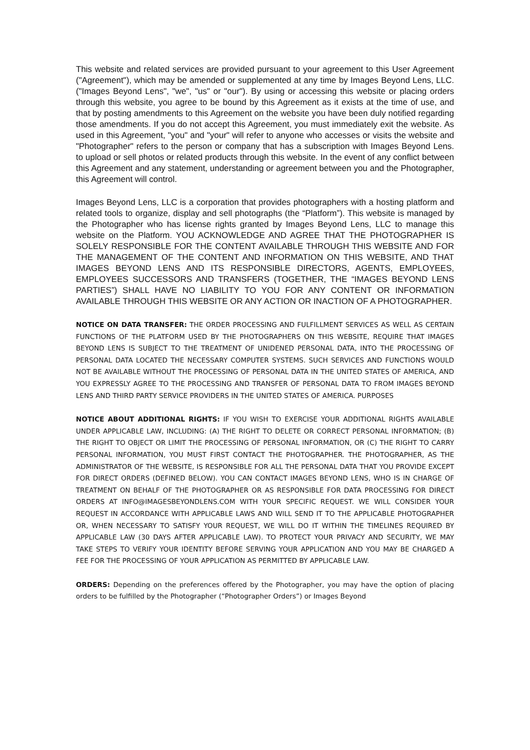This website and related services are provided pursuant to your agreement to this User Agreement ("Agreement"), which may be amended or supplemented at any time by Images Beyond Lens, LLC. ("Images Beyond Lens", "we", "us" or "our"). By using or accessing this website or placing orders through this website, you agree to be bound by this Agreement as it exists at the time of use, and that by posting amendments to this Agreement on the website you have been duly notified regarding those amendments. If you do not accept this Agreement, you must immediately exit the website. As used in this Agreement, "you" and "your" will refer to anyone who accesses or visits the website and "Photographer" refers to the person or company that has a subscription with Images Beyond Lens. to upload or sell photos or related products through this website. In the event of any conflict between this Agreement and any statement, understanding or agreement between you and the Photographer, this Agreement will control.
Images Beyond Lens, LLC is a corporation that provides photographers with a hosting platform and related tools to organize, display and sell photographs (the “Platform”). This website is managed by the Photographer who has license rights granted by Images Beyond Lens, LLC to manage this website on the Platform. YOU ACKNOWLEDGE AND AGREE THAT THE PHOTOGRAPHER IS SOLELY RESPONSIBLE FOR THE CONTENT AVAILABLE THROUGH THIS WEBSITE AND FOR THE MANAGEMENT OF THE CONTENT AND INFORMATION ON THIS WEBSITE, AND THAT IMAGES BEYOND LENS AND ITS RESPONSIBLE DIRECTORS, AGENTS, EMPLOYEES, EMPLOYEES SUCCESSORS AND TRANSFERS (TOGETHER, THE “IMAGES BEYOND LENS PARTIES”) SHALL HAVE NO LIABILITY TO YOU FOR ANY CONTENT OR INFORMATION AVAILABLE THROUGH THIS WEBSITE OR ANY ACTION OR INACTION OF A PHOTOGRAPHER.
NOTICE ON DATA TRANSFER: THE ORDER PROCESSING AND FULFILLMENT SERVICES AS WELL AS CERTAIN FUNCTIONS OF THE PLATFORM USED BY THE PHOTOGRAPHERS ON THIS WEBSITE, REQUIRE THAT IMAGES BEYOND LENS IS SUBJECT TO THE TREATMENT OF UNIDENED PERSONAL DATA, INTO THE PROCESSING OF PERSONAL DATA LOCATED THE NECESSARY COMPUTER SYSTEMS. SUCH SERVICES AND FUNCTIONS WOULD NOT BE AVAILABLE WITHOUT THE PROCESSING OF PERSONAL DATA IN THE UNITED STATES OF AMERICA, AND YOU EXPRESSLY AGREE TO THE PROCESSING AND TRANSFER OF PERSONAL DATA TO FROM IMAGES BEYOND LENS AND THIRD PARTY SERVICE PROVIDERS IN THE UNITED STATES OF AMERICA. PURPOSES
NOTICE ABOUT ADDITIONAL RIGHTS: IF YOU WISH TO EXERCISE YOUR ADDITIONAL RIGHTS AVAILABLE UNDER APPLICABLE LAW, INCLUDING: (A) THE RIGHT TO DELETE OR CORRECT PERSONAL INFORMATION; (B) THE RIGHT TO OBJECT OR LIMIT THE PROCESSING OF PERSONAL INFORMATION, OR (C) THE RIGHT TO CARRY PERSONAL INFORMATION, YOU MUST FIRST CONTACT THE PHOTOGRAPHER. THE PHOTOGRAPHER, AS THE ADMINISTRATOR OF THE WEBSITE, IS RESPONSIBLE FOR ALL THE PERSONAL DATA THAT YOU PROVIDE EXCEPT FOR DIRECT ORDERS (DEFINED BELOW). YOU CAN CONTACT IMAGES BEYOND LENS, WHO IS IN CHARGE OF TREATMENT ON BEHALF OF THE PHOTOGRAPHER OR AS RESPONSIBLE FOR DATA PROCESSING FOR DIRECT ORDERS AT INFO@IMAGESBEYONDLENS.COM WITH YOUR SPECIFIC REQUEST. WE WILL CONSIDER YOUR REQUEST IN ACCORDANCE WITH APPLICABLE LAWS AND WILL SEND IT TO THE APPLICABLE PHOTOGRAPHER OR, WHEN NECESSARY TO SATISFY YOUR REQUEST, WE WILL DO IT WITHIN THE TIMELINES REQUIRED BY APPLICABLE LAW (30 DAYS AFTER APPLICABLE LAW). TO PROTECT YOUR PRIVACY AND SECURITY, WE MAY TAKE STEPS TO VERIFY YOUR IDENTITY BEFORE SERVING YOUR APPLICATION AND YOU MAY BE CHARGED A FEE FOR THE PROCESSING OF YOUR APPLICATION AS PERMITTED BY APPLICABLE LAW.
ORDERS: Depending on the preferences offered by the Photographer, you may have the option of placing orders to be fulfilled by the Photographer (“Photographer Orders”) or Images Beyond